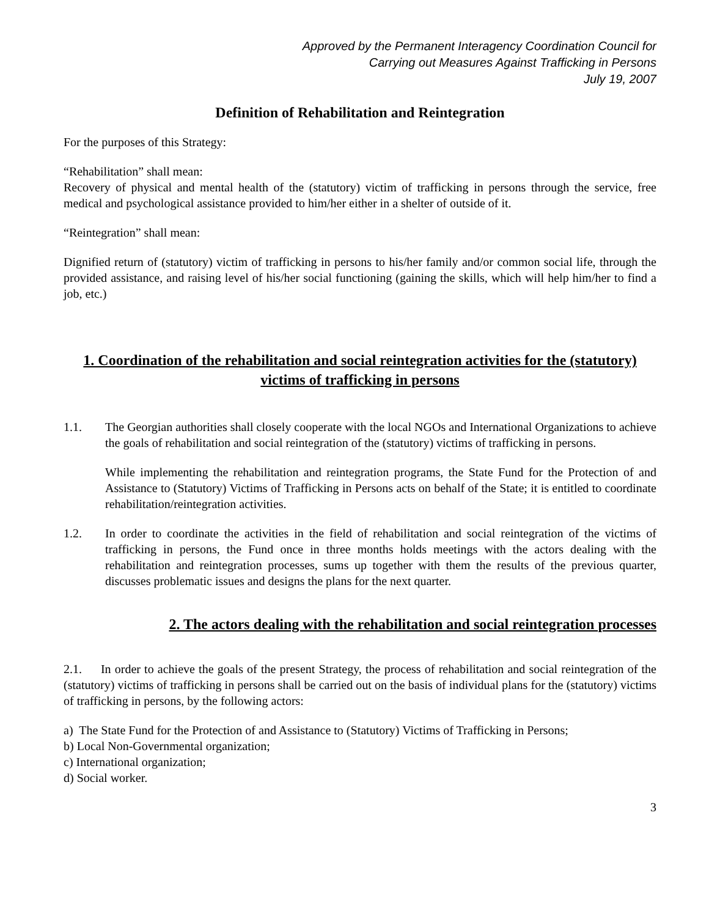Approved by the Permanent Interagency Coordination Council for
Carrying out Measures Against Trafficking in Persons
July 19, 2007
Definition of Rehabilitation and Reintegration
For the purposes of this Strategy:
“Rehabilitation” shall mean:
Recovery of physical and mental health of the (statutory) victim of trafficking in persons through the service, free medical and psychological assistance provided to him/her either in a shelter of outside of it.
“Reintegration” shall mean:
Dignified return of (statutory) victim of trafficking in persons to his/her family and/or common social life, through the provided assistance, and raising level of his/her social functioning (gaining the skills, which will help him/her to find a job, etc.)
1. Coordination of the rehabilitation and social reintegration activities for the (statutory) victims of trafficking in persons
1.1. The Georgian authorities shall closely cooperate with the local NGOs and International Organizations to achieve the goals of rehabilitation and social reintegration of the (statutory) victims of trafficking in persons.
While implementing the rehabilitation and reintegration programs, the State Fund for the Protection of and Assistance to (Statutory) Victims of Trafficking in Persons acts on behalf of the State; it is entitled to coordinate rehabilitation/reintegration activities.
1.2. In order to coordinate the activities in the field of rehabilitation and social reintegration of the victims of trafficking in persons, the Fund once in three months holds meetings with the actors dealing with the rehabilitation and reintegration processes, sums up together with them the results of the previous quarter, discusses problematic issues and designs the plans for the next quarter.
2. The actors dealing with the rehabilitation and social reintegration processes
2.1. In order to achieve the goals of the present Strategy, the process of rehabilitation and social reintegration of the (statutory) victims of trafficking in persons shall be carried out on the basis of individual plans for the (statutory) victims of trafficking in persons, by the following actors:
a) The State Fund for the Protection of and Assistance to (Statutory) Victims of Trafficking in Persons;
b) Local Non-Governmental organization;
c) International organization;
d) Social worker.
3